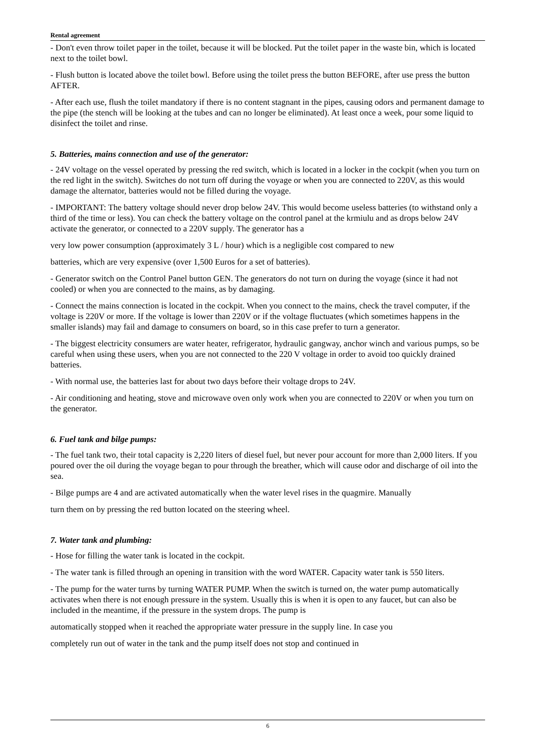Rental agreement
- Don't even throw toilet paper in the toilet, because it will be blocked. Put the toilet paper in the waste bin, which is located next to the toilet bowl.
- Flush button is located above the toilet bowl. Before using the toilet press the button BEFORE, after use press the button AFTER.
- After each use, flush the toilet mandatory if there is no content stagnant in the pipes, causing odors and permanent damage to the pipe (the stench will be looking at the tubes and can no longer be eliminated). At least once a week, pour some liquid to disinfect the toilet and rinse.
5. Batteries, mains connection and use of the generator:
- 24V voltage on the vessel operated by pressing the red switch, which is located in a locker in the cockpit (when you turn on the red light in the switch). Switches do not turn off during the voyage or when you are connected to 220V, as this would damage the alternator, batteries would not be filled during the voyage.
- IMPORTANT: The battery voltage should never drop below 24V. This would become useless batteries (to withstand only a third of the time or less). You can check the battery voltage on the control panel at the krmiulu and as drops below 24V activate the generator, or connected to a 220V supply. The generator has a
very low power consumption (approximately 3 L / hour) which is a negligible cost compared to new
batteries, which are very expensive (over 1,500 Euros for a set of batteries).
- Generator switch on the Control Panel button GEN. The generators do not turn on during the voyage (since it had not cooled) or when you are connected to the mains, as by damaging.
- Connect the mains connection is located in the cockpit. When you connect to the mains, check the travel computer, if the voltage is 220V or more. If the voltage is lower than 220V or if the voltage fluctuates (which sometimes happens in the smaller islands) may fail and damage to consumers on board, so in this case prefer to turn a generator.
- The biggest electricity consumers are water heater, refrigerator, hydraulic gangway, anchor winch and various pumps, so be careful when using these users, when you are not connected to the 220 V voltage in order to avoid too quickly drained batteries.
- With normal use, the batteries last for about two days before their voltage drops to 24V.
- Air conditioning and heating, stove and microwave oven only work when you are connected to 220V or when you turn on the generator.
6. Fuel tank and bilge pumps:
- The fuel tank two, their total capacity is 2,220 liters of diesel fuel, but never pour account for more than 2,000 liters. If you poured over the oil during the voyage began to pour through the breather, which will cause odor and discharge of oil into the sea.
- Bilge pumps are 4 and are activated automatically when the water level rises in the quagmire. Manually
turn them on by pressing the red button located on the steering wheel.
7. Water tank and plumbing:
- Hose for filling the water tank is located in the cockpit.
- The water tank is filled through an opening in transition with the word WATER. Capacity water tank is 550 liters.
- The pump for the water turns by turning WATER PUMP. When the switch is turned on, the water pump automatically activates when there is not enough pressure in the system. Usually this is when it is open to any faucet, but can also be included in the meantime, if the pressure in the system drops. The pump is
automatically stopped when it reached the appropriate water pressure in the supply line. In case you
completely run out of water in the tank and the pump itself does not stop and continued in
6